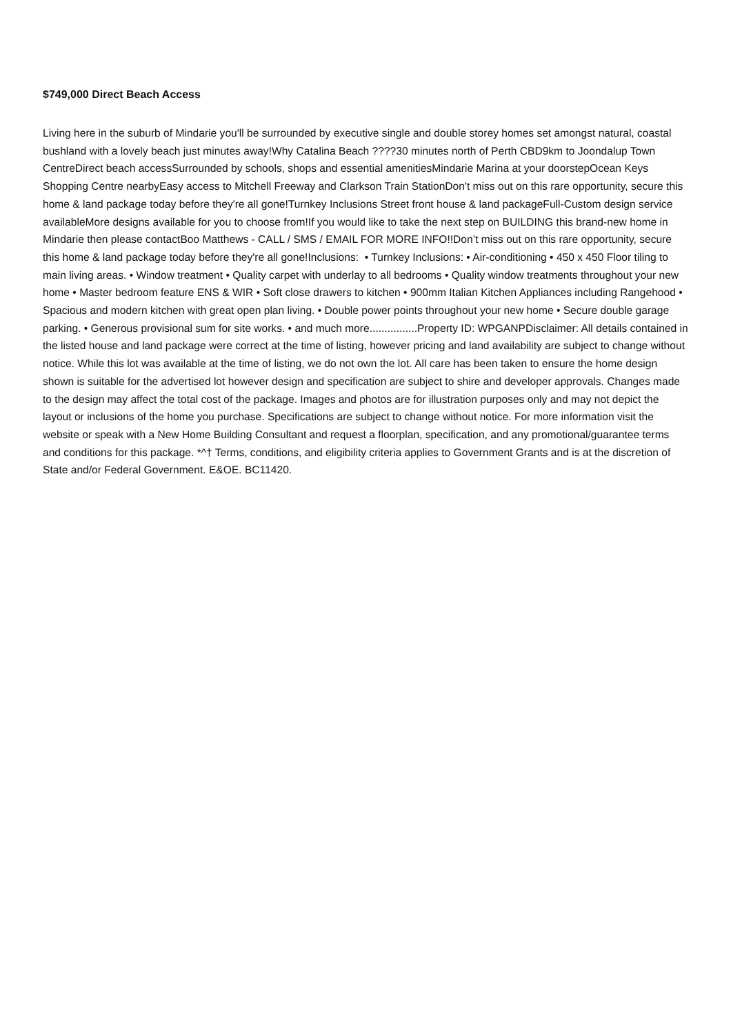$749,000 Direct Beach Access
Living here in the suburb of Mindarie you'll be surrounded by executive single and double storey homes set amongst natural, coastal bushland with a lovely beach just minutes away!Why Catalina Beach ????30 minutes north of Perth CBD9km to Joondalup Town CentreDirect beach accessSurrounded by schools, shops and essential amenitiesMindarie Marina at your doorstepOcean Keys Shopping Centre nearbyEasy access to Mitchell Freeway and Clarkson Train StationDon't miss out on this rare opportunity, secure this home & land package today before they're all gone!Turnkey Inclusions Street front house & land packageFull-Custom design service availableMore designs available for you to choose from!If you would like to take the next step on BUILDING this brand-new home in Mindarie then please contactBoo Matthews - CALL / SMS / EMAIL FOR MORE INFO!!Don’t miss out on this rare opportunity, secure this home & land package today before they're all gone!Inclusions: • Turnkey Inclusions: • Air-conditioning • 450 x 450 Floor tiling to main living areas. • Window treatment • Quality carpet with underlay to all bedrooms • Quality window treatments throughout your new home • Master bedroom feature ENS & WIR • Soft close drawers to kitchen • 900mm Italian Kitchen Appliances including Rangehood • Spacious and modern kitchen with great open plan living. • Double power points throughout your new home • Secure double garage parking. • Generous provisional sum for site works. • and much more................Property ID: WPGANPDisclaimer: All details contained in the listed house and land package were correct at the time of listing, however pricing and land availability are subject to change without notice. While this lot was available at the time of listing, we do not own the lot. All care has been taken to ensure the home design shown is suitable for the advertised lot however design and specification are subject to shire and developer approvals. Changes made to the design may affect the total cost of the package. Images and photos are for illustration purposes only and may not depict the layout or inclusions of the home you purchase. Specifications are subject to change without notice. For more information visit the website or speak with a New Home Building Consultant and request a floorplan, specification, and any promotional/guarantee terms and conditions for this package. *^† Terms, conditions, and eligibility criteria applies to Government Grants and is at the discretion of State and/or Federal Government. E&OE. BC11420.